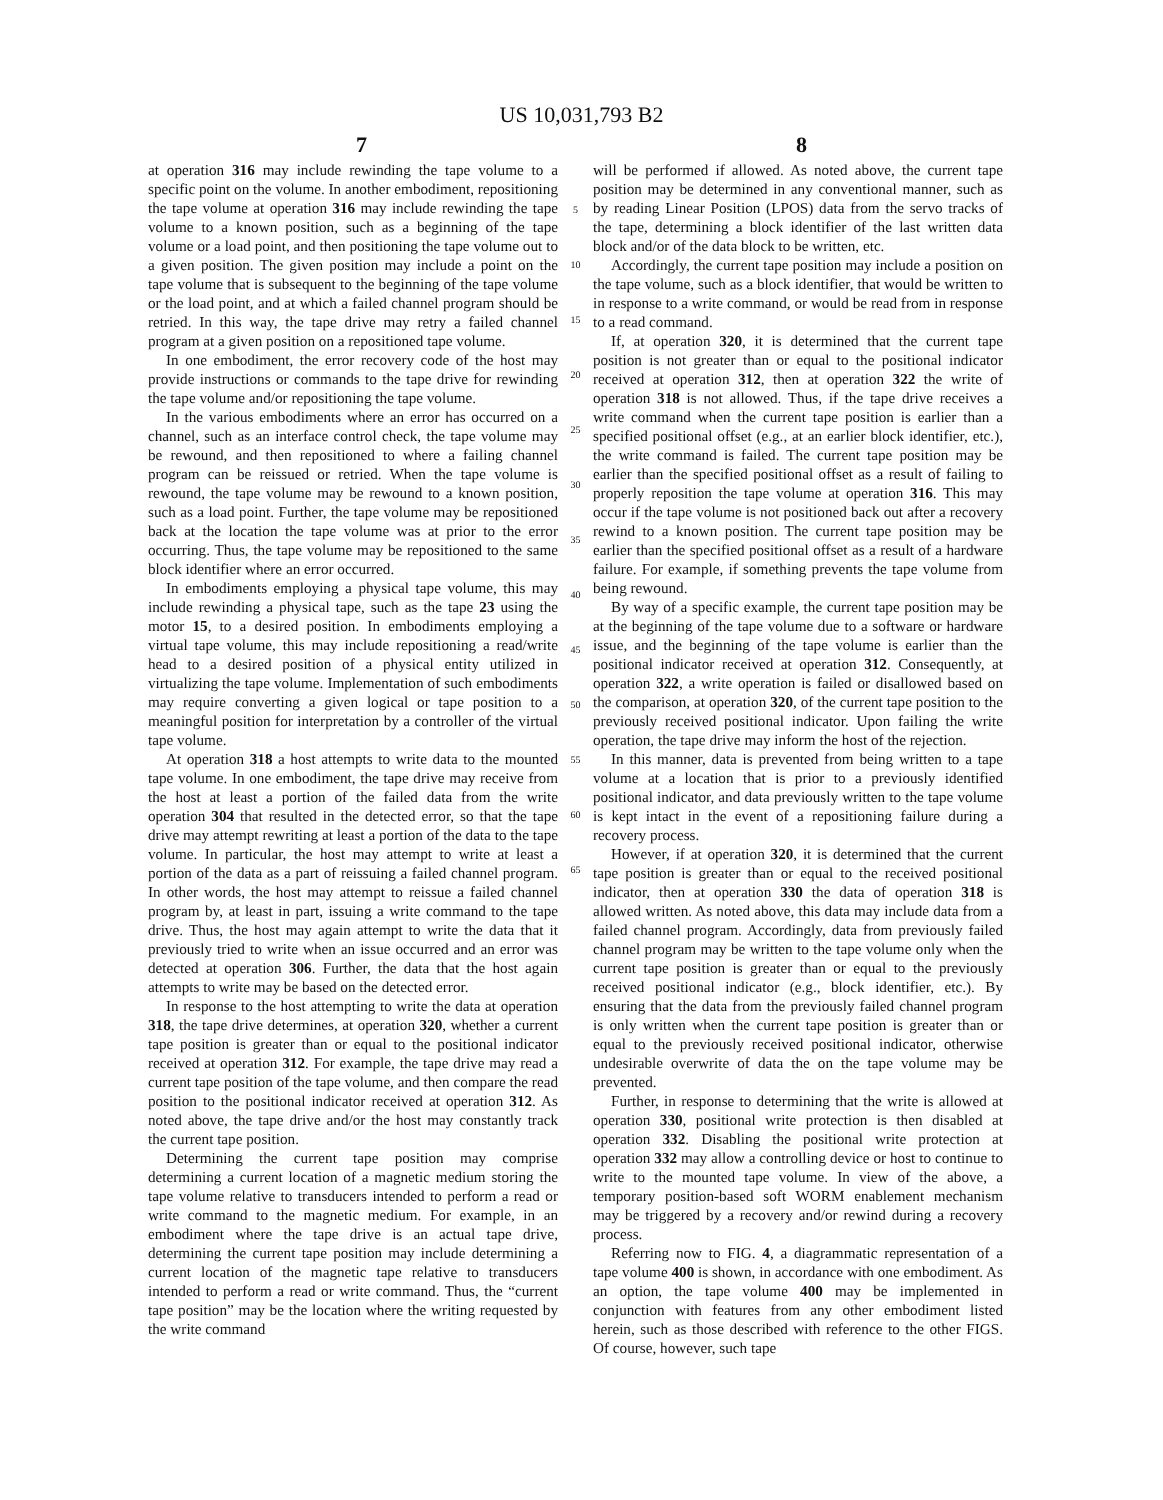US 10,031,793 B2
7 8
at operation 316 may include rewinding the tape volume to a specific point on the volume. In another embodiment, repositioning the tape volume at operation 316 may include rewinding the tape volume to a known position, such as a beginning of the tape volume or a load point, and then positioning the tape volume out to a given position. The given position may include a point on the tape volume that is subsequent to the beginning of the tape volume or the load point, and at which a failed channel program should be retried. In this way, the tape drive may retry a failed channel program at a given position on a repositioned tape volume.
In one embodiment, the error recovery code of the host may provide instructions or commands to the tape drive for rewinding the tape volume and/or repositioning the tape volume.
In the various embodiments where an error has occurred on a channel, such as an interface control check, the tape volume may be rewound, and then repositioned to where a failing channel program can be reissued or retried. When the tape volume is rewound, the tape volume may be rewound to a known position, such as a load point. Further, the tape volume may be repositioned back at the location the tape volume was at prior to the error occurring. Thus, the tape volume may be repositioned to the same block identifier where an error occurred.
In embodiments employing a physical tape volume, this may include rewinding a physical tape, such as the tape 23 using the motor 15, to a desired position. In embodiments employing a virtual tape volume, this may include repositioning a read/write head to a desired position of a physical entity utilized in virtualizing the tape volume. Implementation of such embodiments may require converting a given logical or tape position to a meaningful position for interpretation by a controller of the virtual tape volume.
At operation 318 a host attempts to write data to the mounted tape volume. In one embodiment, the tape drive may receive from the host at least a portion of the failed data from the write operation 304 that resulted in the detected error, so that the tape drive may attempt rewriting at least a portion of the data to the tape volume. In particular, the host may attempt to write at least a portion of the data as a part of reissuing a failed channel program. In other words, the host may attempt to reissue a failed channel program by, at least in part, issuing a write command to the tape drive. Thus, the host may again attempt to write the data that it previously tried to write when an issue occurred and an error was detected at operation 306. Further, the data that the host again attempts to write may be based on the detected error.
In response to the host attempting to write the data at operation 318, the tape drive determines, at operation 320, whether a current tape position is greater than or equal to the positional indicator received at operation 312. For example, the tape drive may read a current tape position of the tape volume, and then compare the read position to the positional indicator received at operation 312. As noted above, the tape drive and/or the host may constantly track the current tape position.
Determining the current tape position may comprise determining a current location of a magnetic medium storing the tape volume relative to transducers intended to perform a read or write command to the magnetic medium. For example, in an embodiment where the tape drive is an actual tape drive, determining the current tape position may include determining a current location of the magnetic tape relative to transducers intended to perform a read or write command. Thus, the “current tape position” may be the location where the writing requested by the write command
5
10
15
20
25
30
35
40
45
50
55
60
65
will be performed if allowed. As noted above, the current tape position may be determined in any conventional manner, such as by reading Linear Position (LPOS) data from the servo tracks of the tape, determining a block identifier of the last written data block and/or of the data block to be written, etc.
Accordingly, the current tape position may include a position on the tape volume, such as a block identifier, that would be written to in response to a write command, or would be read from in response to a read command.
If, at operation 320, it is determined that the current tape position is not greater than or equal to the positional indicator received at operation 312, then at operation 322 the write of operation 318 is not allowed. Thus, if the tape drive receives a write command when the current tape position is earlier than a specified positional offset (e.g., at an earlier block identifier, etc.), the write command is failed. The current tape position may be earlier than the specified positional offset as a result of failing to properly reposition the tape volume at operation 316. This may occur if the tape volume is not positioned back out after a recovery rewind to a known position. The current tape position may be earlier than the specified positional offset as a result of a hardware failure. For example, if something prevents the tape volume from being rewound.
By way of a specific example, the current tape position may be at the beginning of the tape volume due to a software or hardware issue, and the beginning of the tape volume is earlier than the positional indicator received at operation 312. Consequently, at operation 322, a write operation is failed or disallowed based on the comparison, at operation 320, of the current tape position to the previously received positional indicator. Upon failing the write operation, the tape drive may inform the host of the rejection.
In this manner, data is prevented from being written to a tape volume at a location that is prior to a previously identified positional indicator, and data previously written to the tape volume is kept intact in the event of a repositioning failure during a recovery process.
However, if at operation 320, it is determined that the current tape position is greater than or equal to the received positional indicator, then at operation 330 the data of operation 318 is allowed written. As noted above, this data may include data from a failed channel program. Accordingly, data from previously failed channel program may be written to the tape volume only when the current tape position is greater than or equal to the previously received positional indicator (e.g., block identifier, etc.). By ensuring that the data from the previously failed channel program is only written when the current tape position is greater than or equal to the previously received positional indicator, otherwise undesirable overwrite of data the on the tape volume may be prevented.
Further, in response to determining that the write is allowed at operation 330, positional write protection is then disabled at operation 332. Disabling the positional write protection at operation 332 may allow a controlling device or host to continue to write to the mounted tape volume. In view of the above, a temporary position-based soft WORM enablement mechanism may be triggered by a recovery and/or rewind during a recovery process.
Referring now to FIG. 4, a diagrammatic representation of a tape volume 400 is shown, in accordance with one embodiment. As an option, the tape volume 400 may be implemented in conjunction with features from any other embodiment listed herein, such as those described with reference to the other FIGS. Of course, however, such tape